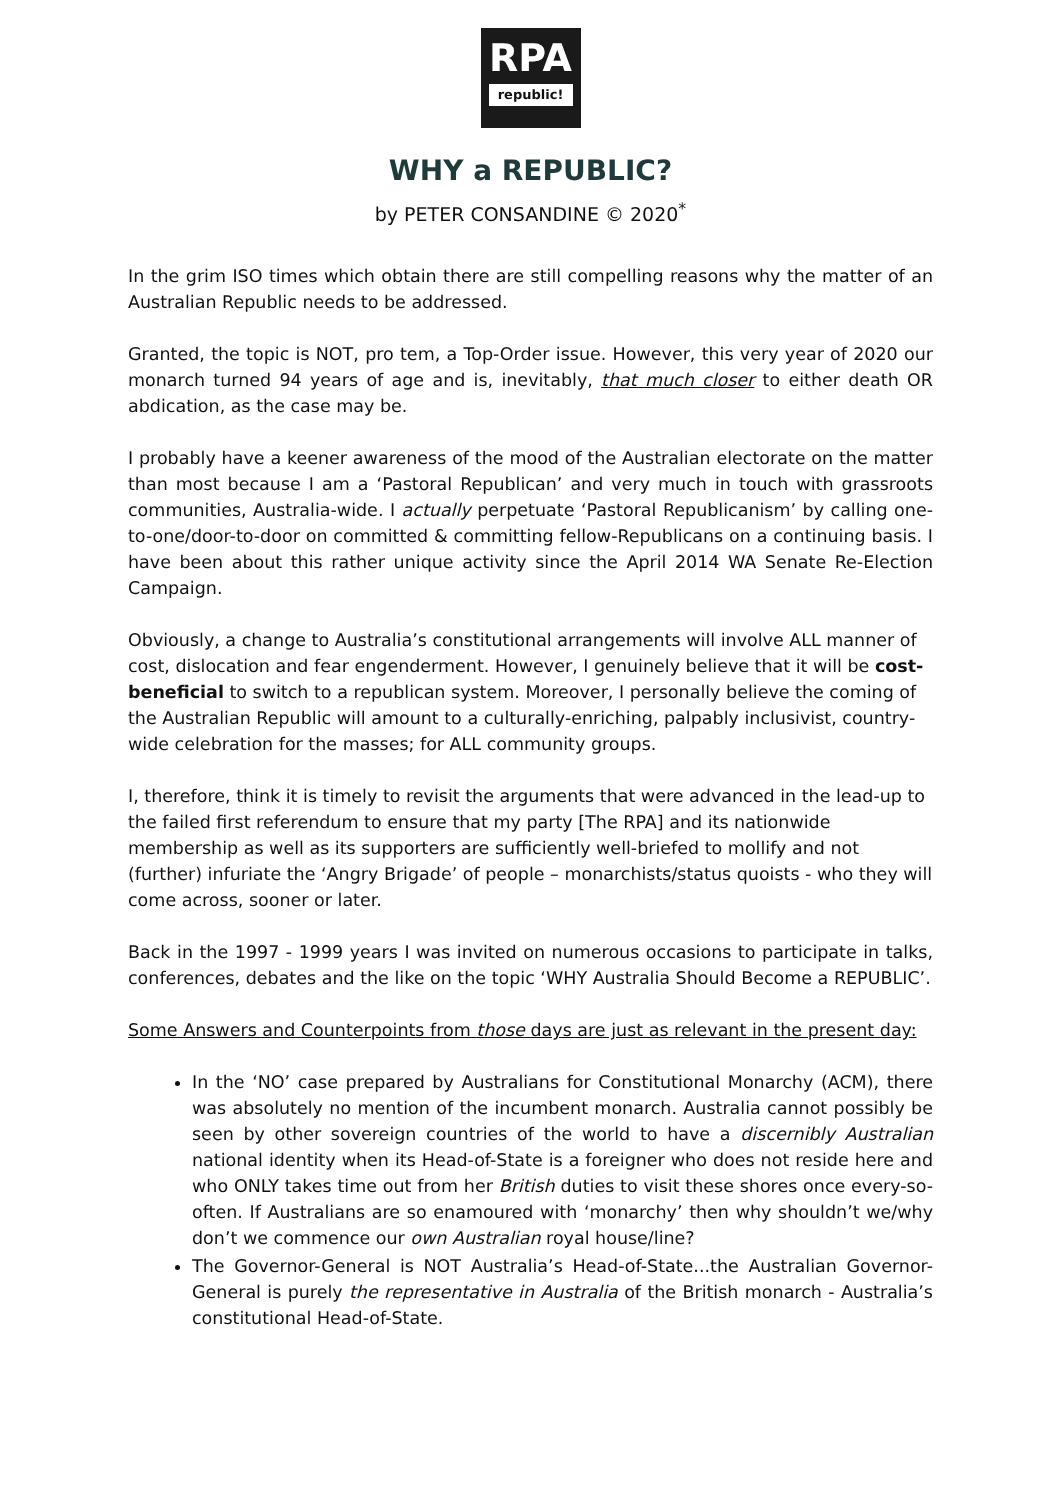RPA
republic!
WHY a REPUBLIC?
by PETER CONSANDINE © 2020<sup>*</sup>
In the grim ISO times which obtain there are still compelling reasons why the matter of an Australian Republic needs to be addressed.
Granted, the topic is NOT, pro tem, a Top-Order issue. However, this very year of 2020 our monarch turned 94 years of age and is, inevitably, that much closer to either death OR abdication, as the case may be.
I probably have a keener awareness of the mood of the Australian electorate on the matter than most because I am a ‘Pastoral Republican’ and very much in touch with grassroots communities, Australia-wide. I actually perpetuate ‘Pastoral Republicanism’ by calling one-to-one/door-to-door on committed & committing fellow-Republicans on a continuing basis. I have been about this rather unique activity since the April 2014 WA Senate Re-Election Campaign.
Obviously, a change to Australia’s constitutional arrangements will involve ALL manner of cost, dislocation and fear engenderment. However, I genuinely believe that it will be cost-beneficial to switch to a republican system. Moreover, I personally believe the coming of the Australian Republic will amount to a culturally-enriching, palpably inclusivist, country-wide celebration for the masses; for ALL community groups.
I, therefore, think it is timely to revisit the arguments that were advanced in the lead-up to the failed first referendum to ensure that my party [The RPA] and its nationwide membership as well as its supporters are sufficiently well-briefed to mollify and not (further) infuriate the ‘Angry Brigade’ of people – monarchists/status quoists - who they will come across, sooner or later.
Back in the 1997 - 1999 years I was invited on numerous occasions to participate in talks, conferences, debates and the like on the topic ‘WHY Australia Should Become a REPUBLIC’.
Some Answers and Counterpoints from those days are just as relevant in the present day:
In the ‘NO’ case prepared by Australians for Constitutional Monarchy (ACM), there was absolutely no mention of the incumbent monarch. Australia cannot possibly be seen by other sovereign countries of the world to have a discernibly Australian national identity when its Head-of-State is a foreigner who does not reside here and who ONLY takes time out from her British duties to visit these shores once every-so-often. If Australians are so enamoured with ‘monarchy’ then why shouldn’t we/why don’t we commence our own Australian royal house/line?
The Governor-General is NOT Australia’s Head-of-State...the Australian Governor-General is purely the representative in Australia of the British monarch - Australia’s constitutional Head-of-State.